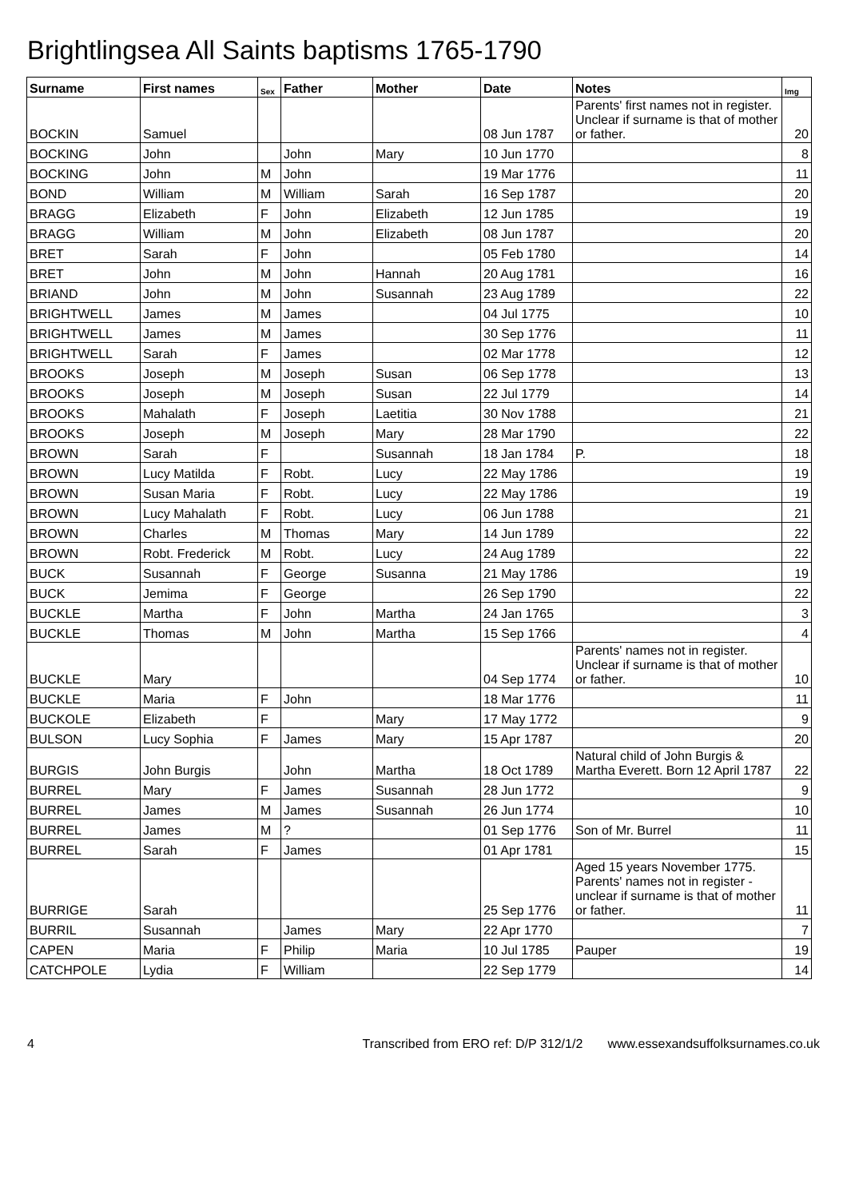Brightlingsea All Saints baptisms 1765-1790
| Surname | First names | Sex | Father | Mother | Date | Notes | Img |
| --- | --- | --- | --- | --- | --- | --- | --- |
| BOCKIN | Samuel | | | | 08 Jun 1787 | Parents' first names not in register. Unclear if surname is that of mother or father. | 20 |
| BOCKING | John | | John | Mary | 10 Jun 1770 | | 8 |
| BOCKING | John | M | John | | 19 Mar 1776 | | 11 |
| BOND | William | M | William | Sarah | 16 Sep 1787 | | 20 |
| BRAGG | Elizabeth | F | John | Elizabeth | 12 Jun 1785 | | 19 |
| BRAGG | William | M | John | Elizabeth | 08 Jun 1787 | | 20 |
| BRET | Sarah | F | John | | 05 Feb 1780 | | 14 |
| BRET | John | M | John | Hannah | 20 Aug 1781 | | 16 |
| BRIAND | John | M | John | Susannah | 23 Aug 1789 | | 22 |
| BRIGHTWELL | James | M | James | | 04 Jul 1775 | | 10 |
| BRIGHTWELL | James | M | James | | 30 Sep 1776 | | 11 |
| BRIGHTWELL | Sarah | F | James | | 02 Mar 1778 | | 12 |
| BROOKS | Joseph | M | Joseph | Susan | 06 Sep 1778 | | 13 |
| BROOKS | Joseph | M | Joseph | Susan | 22 Jul 1779 | | 14 |
| BROOKS | Mahalath | F | Joseph | Laetitia | 30 Nov 1788 | | 21 |
| BROOKS | Joseph | M | Joseph | Mary | 28 Mar 1790 | | 22 |
| BROWN | Sarah | F | | Susannah | 18 Jan 1784 | P. | 18 |
| BROWN | Lucy Matilda | F | Robt. | Lucy | 22 May 1786 | | 19 |
| BROWN | Susan Maria | F | Robt. | Lucy | 22 May 1786 | | 19 |
| BROWN | Lucy Mahalath | F | Robt. | Lucy | 06 Jun 1788 | | 21 |
| BROWN | Charles | M | Thomas | Mary | 14 Jun 1789 | | 22 |
| BROWN | Robt. Frederick | M | Robt. | Lucy | 24 Aug 1789 | | 22 |
| BUCK | Susannah | F | George | Susanna | 21 May 1786 | | 19 |
| BUCK | Jemima | F | George | | 26 Sep 1790 | | 22 |
| BUCKLE | Martha | F | John | Martha | 24 Jan 1765 | | 3 |
| BUCKLE | Thomas | M | John | Martha | 15 Sep 1766 | | 4 |
| BUCKLE | Mary | | | | 04 Sep 1774 | Parents' names not in register. Unclear if surname is that of mother or father. | 10 |
| BUCKLE | Maria | F | John | | 18 Mar 1776 | | 11 |
| BUCKOLE | Elizabeth | F | | Mary | 17 May 1772 | | 9 |
| BULSON | Lucy Sophia | F | James | Mary | 15 Apr 1787 | | 20 |
| BURGIS | John Burgis | | John | Martha | 18 Oct 1789 | Natural child of John Burgis & Martha Everett. Born 12 April 1787 | 22 |
| BURREL | Mary | F | James | Susannah | 28 Jun 1772 | | 9 |
| BURREL | James | M | James | Susannah | 26 Jun 1774 | | 10 |
| BURREL | James | M | ? | | 01 Sep 1776 | Son of Mr. Burrel | 11 |
| BURREL | Sarah | F | James | | 01 Apr 1781 | | 15 |
| BURRIGE | Sarah | | | | 25 Sep 1776 | Aged 15 years November 1775. Parents' names not in register - unclear if surname is that of mother or father. | 11 |
| BURRIL | Susannah | | James | Mary | 22 Apr 1770 | | 7 |
| CAPEN | Maria | F | Philip | Maria | 10 Jul 1785 | Pauper | 19 |
| CATCHPOLE | Lydia | F | William | | 22 Sep 1779 | | 14 |
4 Transcribed from ERO ref: D/P 312/1/2 www.essexandsuffolksurnames.co.uk